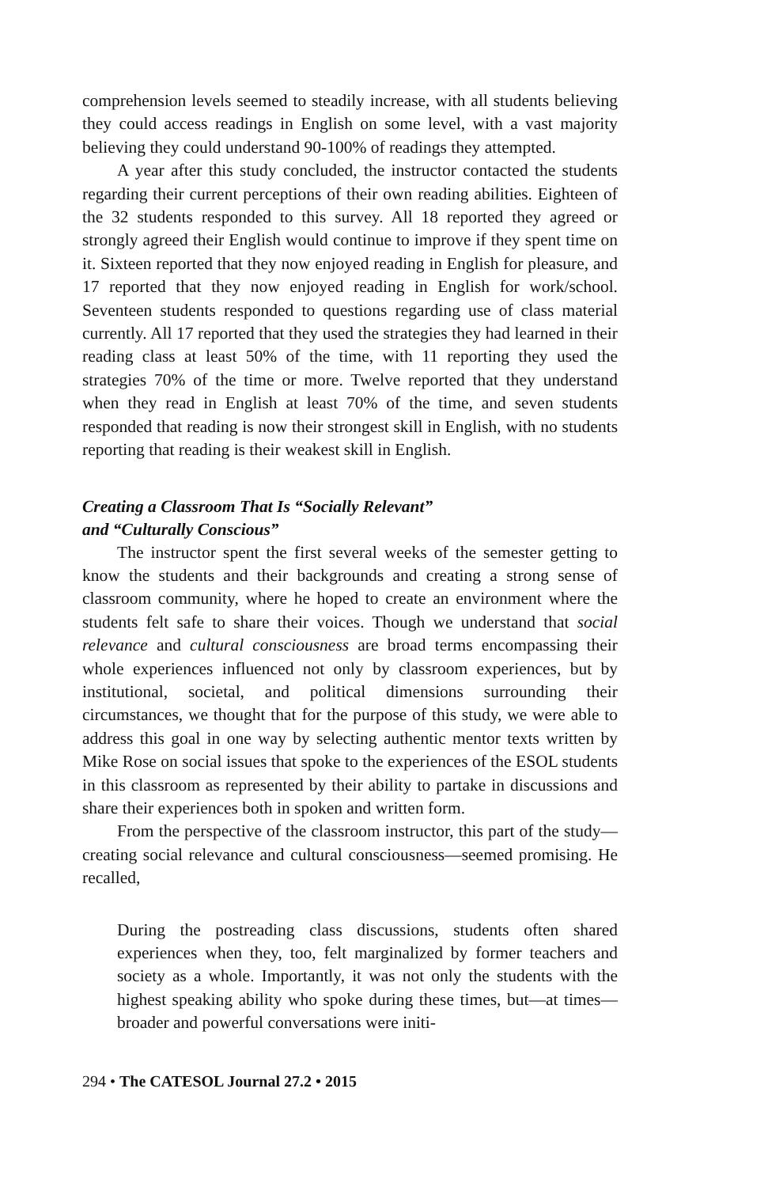comprehension levels seemed to steadily increase, with all students believing they could access readings in English on some level, with a vast majority believing they could understand 90-100% of readings they attempted.
A year after this study concluded, the instructor contacted the students regarding their current perceptions of their own reading abilities. Eighteen of the 32 students responded to this survey. All 18 reported they agreed or strongly agreed their English would continue to improve if they spent time on it. Sixteen reported that they now enjoyed reading in English for pleasure, and 17 reported that they now enjoyed reading in English for work/school. Seventeen students responded to questions regarding use of class material currently. All 17 reported that they used the strategies they had learned in their reading class at least 50% of the time, with 11 reporting they used the strategies 70% of the time or more. Twelve reported that they understand when they read in English at least 70% of the time, and seven students responded that reading is now their strongest skill in English, with no students reporting that reading is their weakest skill in English.
Creating a Classroom That Is “Socially Relevant”
and “Culturally Conscious”
The instructor spent the first several weeks of the semester getting to know the students and their backgrounds and creating a strong sense of classroom community, where he hoped to create an environment where the students felt safe to share their voices. Though we understand that social relevance and cultural consciousness are broad terms encompassing their whole experiences influenced not only by classroom experiences, but by institutional, societal, and political dimensions surrounding their circumstances, we thought that for the purpose of this study, we were able to address this goal in one way by selecting authentic mentor texts written by Mike Rose on social issues that spoke to the experiences of the ESOL students in this classroom as represented by their ability to partake in discussions and share their experiences both in spoken and written form.
From the perspective of the classroom instructor, this part of the study—creating social relevance and cultural consciousness—seemed promising. He recalled,
During the postreading class discussions, students often shared experiences when they, too, felt marginalized by former teachers and society as a whole. Importantly, it was not only the students with the highest speaking ability who spoke during these times, but—at times—broader and powerful conversations were initi-
294 • The CATESOL Journal 27.2 • 2015